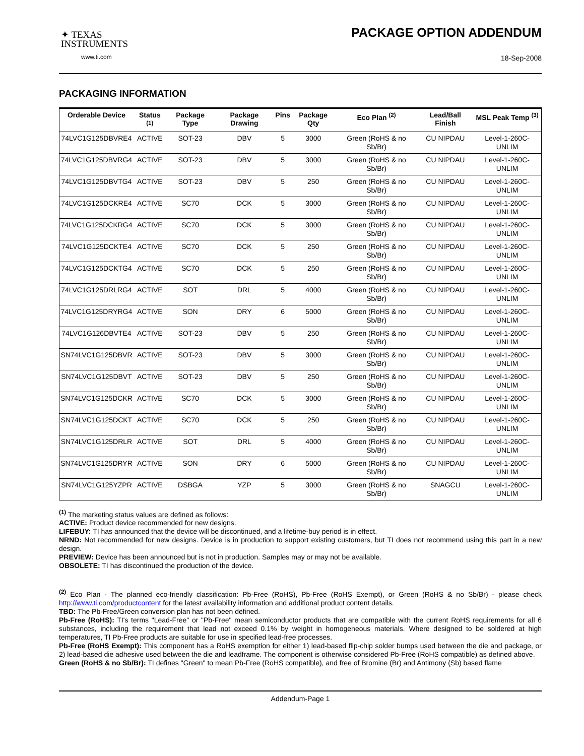✦ TEXAS
INSTRUMENTS
www.ti.com
PACKAGE OPTION ADDENDUM
18-Sep-2008
PACKAGING INFORMATION
| Orderable Device | Status <sup>(1)</sup> | Package Type | Package Drawing | Pins | Package Qty | Eco Plan <sup>(2)</sup> | Lead/Ball Finish | MSL Peak Temp <sup>(3)</sup> |
| --- | --- | --- | --- | --- | --- | --- | --- | --- |
| 74LVC1G125DBVRE4 | ACTIVE | SOT-23 | DBV | 5 | 3000 | Green (RoHS & no Sb/Br) | CU NIPDAU | Level-1-260C-UNLIM |
| 74LVC1G125DBVRG4 | ACTIVE | SOT-23 | DBV | 5 | 3000 | Green (RoHS & no Sb/Br) | CU NIPDAU | Level-1-260C-UNLIM |
| 74LVC1G125DBVTG4 | ACTIVE | SOT-23 | DBV | 5 | 250 | Green (RoHS & no Sb/Br) | CU NIPDAU | Level-1-260C-UNLIM |
| 74LVC1G125DCKRE4 | ACTIVE | SC70 | DCK | 5 | 3000 | Green (RoHS & no Sb/Br) | CU NIPDAU | Level-1-260C-UNLIM |
| 74LVC1G125DCKRG4 | ACTIVE | SC70 | DCK | 5 | 3000 | Green (RoHS & no Sb/Br) | CU NIPDAU | Level-1-260C-UNLIM |
| 74LVC1G125DCKTE4 | ACTIVE | SC70 | DCK | 5 | 250 | Green (RoHS & no Sb/Br) | CU NIPDAU | Level-1-260C-UNLIM |
| 74LVC1G125DCKTG4 | ACTIVE | SC70 | DCK | 5 | 250 | Green (RoHS & no Sb/Br) | CU NIPDAU | Level-1-260C-UNLIM |
| 74LVC1G125DRLRG4 | ACTIVE | SOT | DRL | 5 | 4000 | Green (RoHS & no Sb/Br) | CU NIPDAU | Level-1-260C-UNLIM |
| 74LVC1G125DRYRG4 | ACTIVE | SON | DRY | 6 | 5000 | Green (RoHS & no Sb/Br) | CU NIPDAU | Level-1-260C-UNLIM |
| 74LVC1G126DBVTE4 | ACTIVE | SOT-23 | DBV | 5 | 250 | Green (RoHS & no Sb/Br) | CU NIPDAU | Level-1-260C-UNLIM |
| SN74LVC1G125DBVR | ACTIVE | SOT-23 | DBV | 5 | 3000 | Green (RoHS & no Sb/Br) | CU NIPDAU | Level-1-260C-UNLIM |
| SN74LVC1G125DBVT | ACTIVE | SOT-23 | DBV | 5 | 250 | Green (RoHS & no Sb/Br) | CU NIPDAU | Level-1-260C-UNLIM |
| SN74LVC1G125DCKR | ACTIVE | SC70 | DCK | 5 | 3000 | Green (RoHS & no Sb/Br) | CU NIPDAU | Level-1-260C-UNLIM |
| SN74LVC1G125DCKT | ACTIVE | SC70 | DCK | 5 | 250 | Green (RoHS & no Sb/Br) | CU NIPDAU | Level-1-260C-UNLIM |
| SN74LVC1G125DRLR | ACTIVE | SOT | DRL | 5 | 4000 | Green (RoHS & no Sb/Br) | CU NIPDAU | Level-1-260C-UNLIM |
| SN74LVC1G125DRYR | ACTIVE | SON | DRY | 6 | 5000 | Green (RoHS & no Sb/Br) | CU NIPDAU | Level-1-260C-UNLIM |
| SN74LVC1G125YZPR | ACTIVE | DSBGA | YZP | 5 | 3000 | Green (RoHS & no Sb/Br) | SNAGCU | Level-1-260C-UNLIM |
<sup>(1)</sup> The marketing status values are defined as follows:
ACTIVE: Product device recommended for new designs.
LIFEBUY: TI has announced that the device will be discontinued, and a lifetime-buy period is in effect.
NRND: Not recommended for new designs. Device is in production to support existing customers, but TI does not recommend using this part in a new design.
PREVIEW: Device has been announced but is not in production. Samples may or may not be available.
OBSOLETE: TI has discontinued the production of the device.
<sup>(2)</sup> Eco Plan - The planned eco-friendly classification: Pb-Free (RoHS), Pb-Free (RoHS Exempt), or Green (RoHS & no Sb/Br) - please check http://www.ti.com/productcontent for the latest availability information and additional product content details.
TBD: The Pb-Free/Green conversion plan has not been defined.
Pb-Free (RoHS): TI's terms "Lead-Free" or "Pb-Free" mean semiconductor products that are compatible with the current RoHS requirements for all 6 substances, including the requirement that lead not exceed 0.1% by weight in homogeneous materials. Where designed to be soldered at high temperatures, TI Pb-Free products are suitable for use in specified lead-free processes.
Pb-Free (RoHS Exempt): This component has a RoHS exemption for either 1) lead-based flip-chip solder bumps used between the die and package, or 2) lead-based die adhesive used between the die and leadframe. The component is otherwise considered Pb-Free (RoHS compatible) as defined above.
Green (RoHS & no Sb/Br): TI defines "Green" to mean Pb-Free (RoHS compatible), and free of Bromine (Br) and Antimony (Sb) based flame
Addendum-Page 1